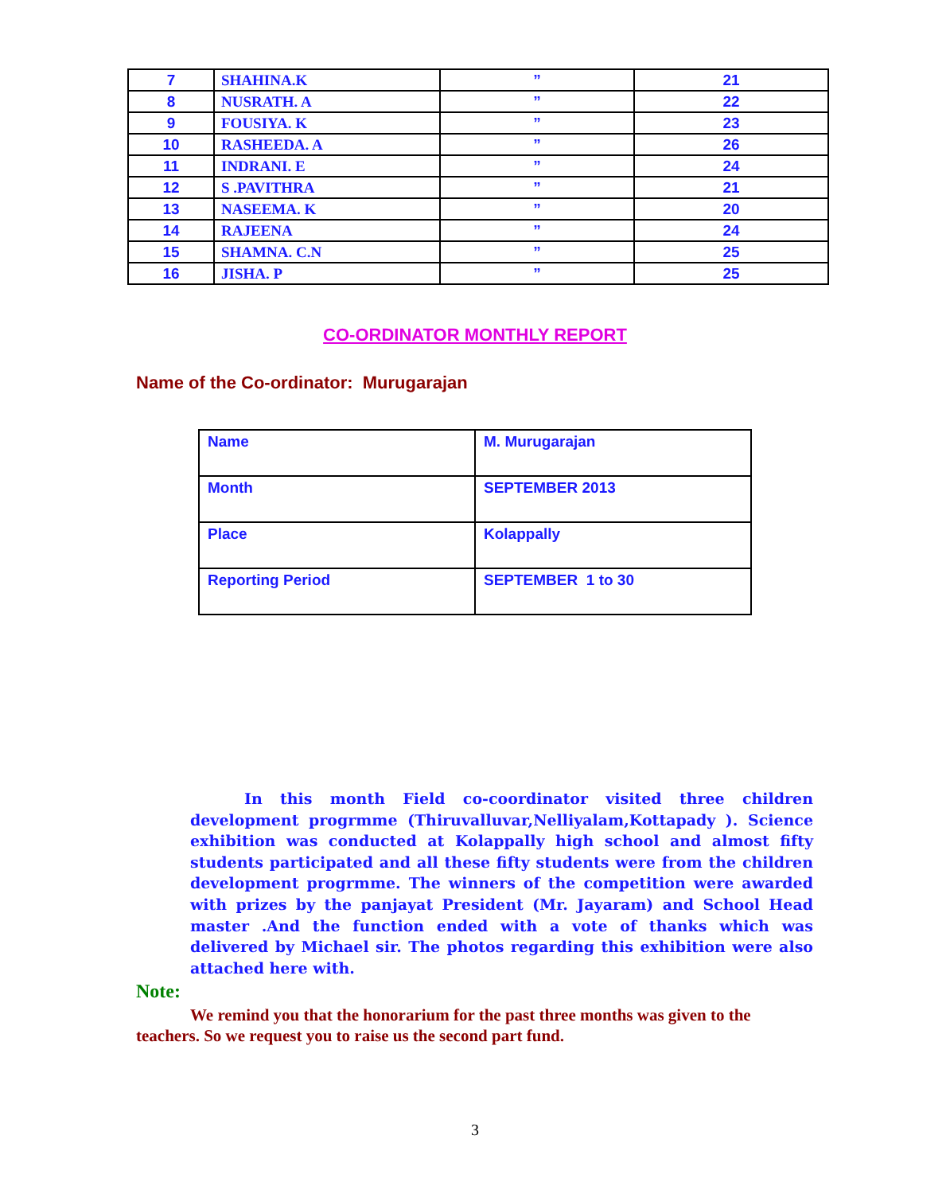| 7 | SHAHINA.K | ” | 21 |
| 8 | NUSRATH. A | ” | 22 |
| 9 | FOUSIYA. K | ” | 23 |
| 10 | RASHEEDA. A | ” | 26 |
| 11 | INDRANI. E | ” | 24 |
| 12 | S .PAVITHRA | ” | 21 |
| 13 | NASEEMA. K | ” | 20 |
| 14 | RAJEENA | ” | 24 |
| 15 | SHAMNA. C.N | ” | 25 |
| 16 | JISHA. P | ” | 25 |
CO-ORDINATOR MONTHLY REPORT
Name of the Co-ordinator: Murugarajan
| Name | M. Murugarajan |
| Month | SEPTEMBER 2013 |
| Place | Kolappally |
| Reporting Period | SEPTEMBER 1 to 30 |
In this month Field co-coordinator visited three children development progrmme (Thiruvalluvar,Nelliyalam,Kottapady ). Science exhibition was conducted at Kolappally high school and almost fifty students participated and all these fifty students were from the children development progrmme. The winners of the competition were awarded with prizes by the panjayat President (Mr. Jayaram) and School Head master .And the function ended with a vote of thanks which was delivered by Michael sir. The photos regarding this exhibition were also attached here with.
Note:
We remind you that the honorarium for the past three months was given to the teachers. So we request you to raise us the second part fund.
3